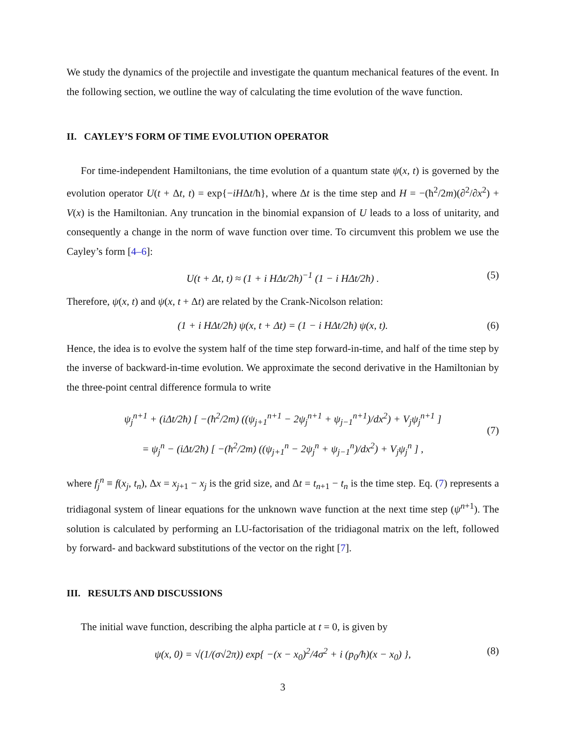We study the dynamics of the projectile and investigate the quantum mechanical features of the event. In the following section, we outline the way of calculating the time evolution of the wave function.
II. CAYLEY’S FORM OF TIME EVOLUTION OPERATOR
For time-independent Hamiltonians, the time evolution of a quantum state ψ(x, t) is governed by the evolution operator U(t + Δt, t) = exp{−iHΔt/ħ}, where Δt is the time step and H = −(ħ<sup>2</sup>/2m)(∂<sup>2</sup>/∂x<sup>2</sup>) + V(x) is the Hamiltonian. Any truncation in the binomial expansion of U leads to a loss of unitarity, and consequently a change in the norm of wave function over time. To circumvent this problem we use the Cayley’s form [4–6]:
U(t + Δt, t) ≈ (1 + i HΔt/2ħ)<sup>−1</sup> (1 − i HΔt/2ħ) . (5)
Therefore, ψ(x, t) and ψ(x, t + Δt) are related by the Crank-Nicolson relation:
(1 + i HΔt/2ħ) ψ(x, t + Δt) = (1 − i HΔt/2ħ) ψ(x, t). (6)
Hence, the idea is to evolve the system half of the time step forward-in-time, and half of the time step by the inverse of backward-in-time evolution. We approximate the second derivative in the Hamiltonian by the three-point central difference formula to write
ψ<sub>j</sub><sup>n+1</sup> + (iΔt/2ħ) [ −(ħ<sup>2</sup>/2m) ((ψ<sub>j+1</sub><sup>n+1</sup> − 2ψ<sub>j</sub><sup>n+1</sup> + ψ<sub>j−1</sub><sup>n+1</sup>)/dx<sup>2</sup>) + V<sub>j</sub>ψ<sub>j</sub><sup>n+1</sup> ]
= ψ<sub>j</sub><sup>n</sup> − (iΔt/2ħ) [ −(ħ<sup>2</sup>/2m) ((ψ<sub>j+1</sub><sup>n</sup> − 2ψ<sub>j</sub><sup>n</sup> + ψ<sub>j−1</sub><sup>n</sup>)/dx<sup>2</sup>) + V<sub>j</sub>ψ<sub>j</sub><sup>n</sup> ] ,
(7)
where f<sub>j</sub><sup>n</sup> ≡ f(x<sub>j</sub>, t<sub>n</sub>), Δx = x<sub>j+1</sub> − x<sub>j</sub> is the grid size, and Δt = t<sub>n+1</sub> − t<sub>n</sub> is the time step. Eq. (7) represents a tridiagonal system of linear equations for the unknown wave function at the next time step (ψ<sup>n+1</sup>). The solution is calculated by performing an LU-factorisation of the tridiagonal matrix on the left, followed by forward- and backward substitutions of the vector on the right [7].
III. RESULTS AND DISCUSSIONS
The initial wave function, describing the alpha particle at t = 0, is given by
ψ(x, 0) = √(1/(σ√2π)) exp{ −(x − x<sub>0</sub>)<sup>2</sup>/4σ<sup>2</sup> + i (p<sub>0</sub>/ħ)(x − x<sub>0</sub>) }, (8)
3